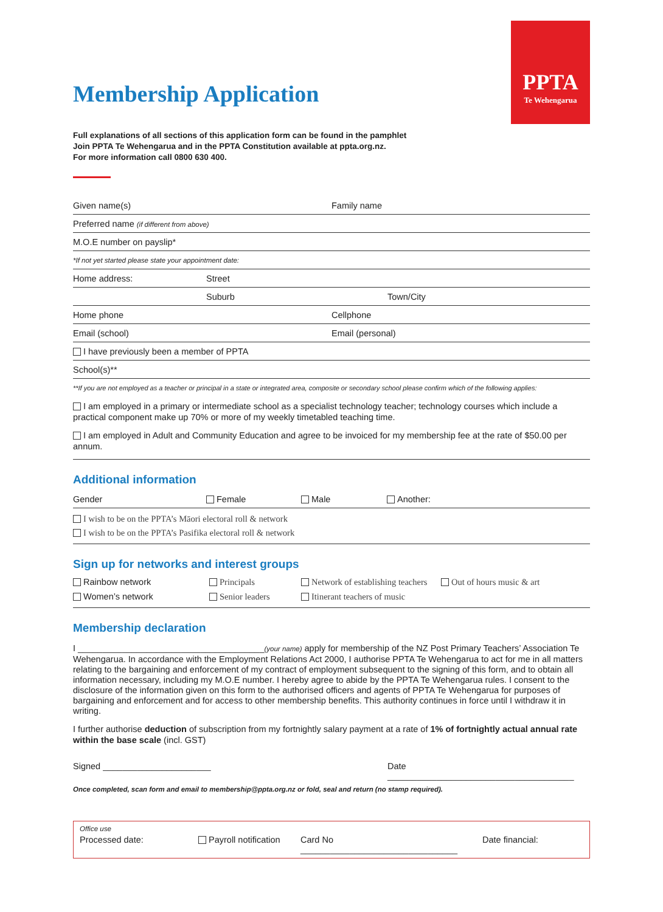PPTA
Te Wehengarua
Membership Application
Full explanations of all sections of this application form can be found in the pamphlet
Join PPTA Te Wehengarua and in the PPTA Constitution available at ppta.org.nz.
For more information call 0800 630 400.
Given name(s) Family name
Preferred name (if different from above)
M.O.E number on payslip*
*If not yet started please state your appointment date:
Home address: Street
Suburb Town/City
Home phone Cellphone
Email (school) Email (personal)
I have previously been a member of PPTA
School(s)**
**If you are not employed as a teacher or principal in a state or integrated area, composite or secondary school please confirm which of the following applies:
I am employed in a primary or intermediate school as a specialist technology teacher; technology courses which include a practical component make up 70% or more of my weekly timetabled teaching time.
I am employed in Adult and Community Education and agree to be invoiced for my membership fee at the rate of $50.00 per annum.
Additional information
Gender Female Male Another:
I wish to be on the PPTA’s Māori electoral roll & network
I wish to be on the PPTA’s Pasifika electoral roll & network
Sign up for networks and interest groups
Rainbow network
Women’s network
Principals
Senior leaders
Network of establishing teachers
Itinerant teachers of music
Out of hours music & art
Membership declaration
I ______________________________________(your name) apply for membership of the NZ Post Primary Teachers’ Association Te Wehengarua. In accordance with the Employment Relations Act 2000, I authorise PPTA Te Wehengarua to act for me in all matters relating to the bargaining and enforcement of my contract of employment subsequent to the signing of this form, and to obtain all information necessary, including my M.O.E number. I hereby agree to abide by the PPTA Te Wehengarua rules. I consent to the disclosure of the information given on this form to the authorised officers and agents of PPTA Te Wehengarua for purposes of bargaining and enforcement and for access to other membership benefits. This authority continues in force until I withdraw it in writing.
I further authorise deduction of subscription from my fortnightly salary payment at a rate of 1% of fortnightly actual annual rate within the base scale (incl. GST)
Signed ______________________ Date ______________________________________
Once completed, scan form and email to membership@ppta.org.nz or fold, seal and return (no stamp required).
Office use
Processed date: Payroll notification
Card No ________________________________
Date financial: